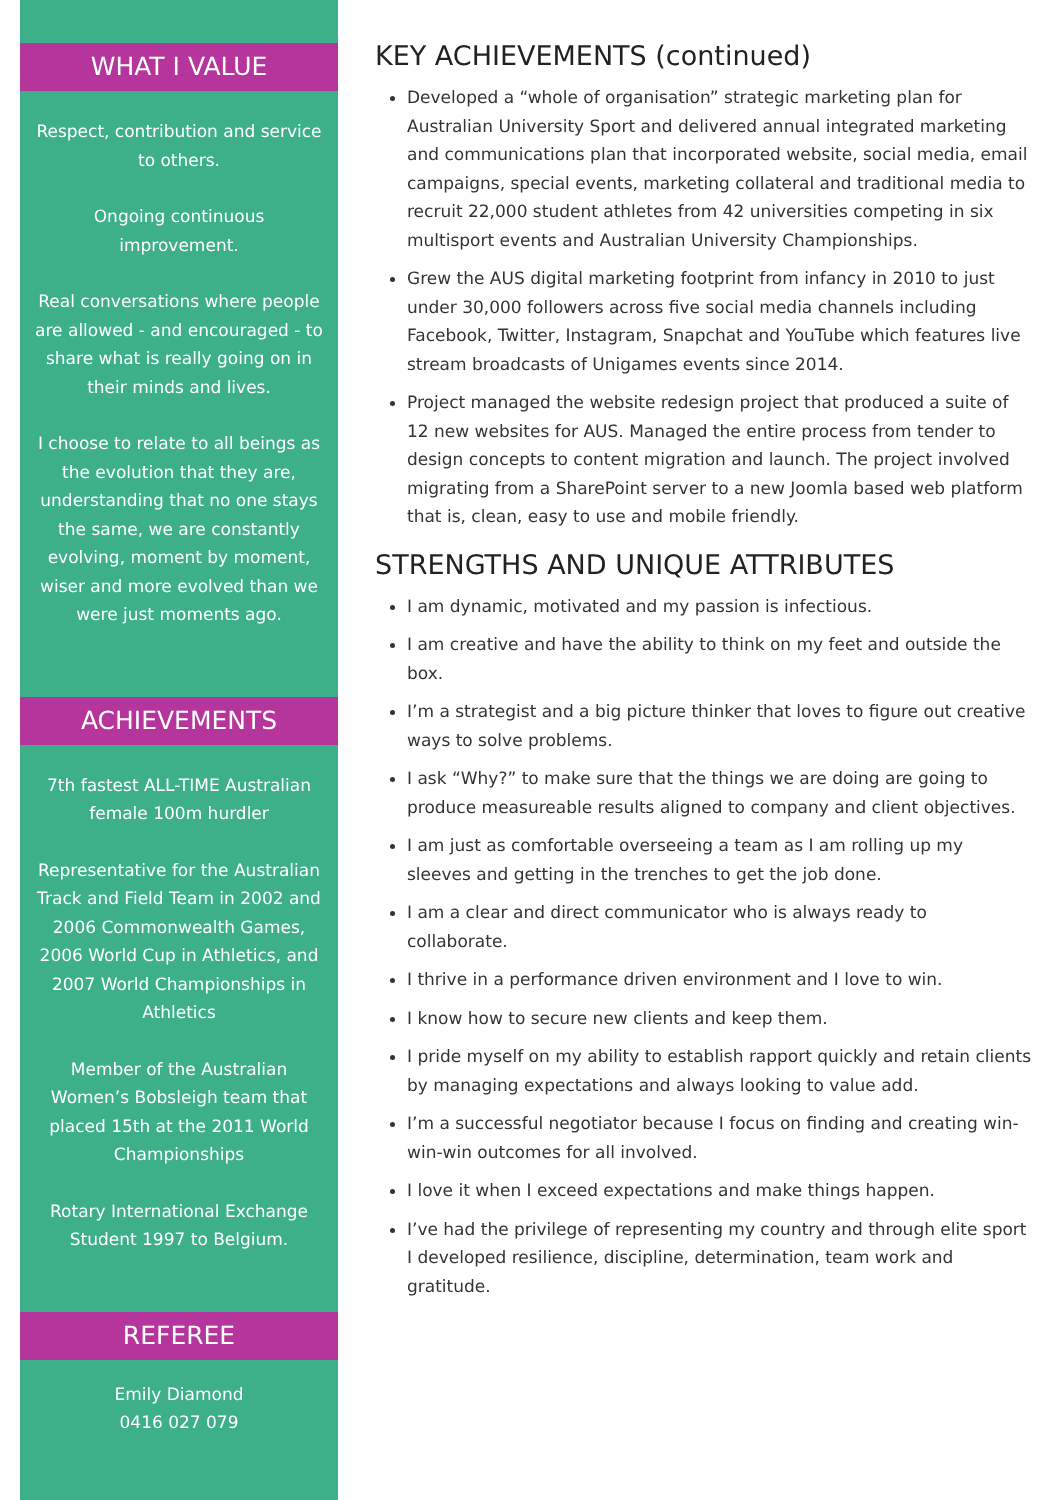WHAT I VALUE
Respect, contribution and service to others.
Ongoing continuous improvement.
Real conversations where people are allowed - and encouraged - to share what is really going on in their minds and lives.
I choose to relate to all beings as the evolution that they are, understanding that no one stays the same, we are constantly evolving, moment by moment, wiser and more evolved than we were just moments ago.
ACHIEVEMENTS
7th fastest ALL-TIME Australian female 100m hurdler
Representative for the Australian Track and Field Team in 2002 and 2006 Commonwealth Games, 2006 World Cup in Athletics, and 2007 World Championships in Athletics
Member of the Australian Women’s Bobsleigh team that placed 15th at the 2011 World Championships
Rotary International Exchange Student 1997 to Belgium.
REFEREE
Emily Diamond
0416 027 079
KEY ACHIEVEMENTS (continued)
Developed a “whole of organisation” strategic marketing plan for Australian University Sport and delivered annual integrated marketing and communications plan that incorporated website, social media, email campaigns, special events, marketing collateral and traditional media to recruit 22,000 student athletes from 42 universities competing in six multisport events and Australian University Championships.
Grew the AUS digital marketing footprint from infancy in 2010 to just under 30,000 followers across five social media channels including Facebook, Twitter, Instagram, Snapchat and YouTube which features live stream broadcasts of Unigames events since 2014.
Project managed the website redesign project that produced a suite of 12 new websites for AUS. Managed the entire process from tender to design concepts to content migration and launch. The project involved migrating from a SharePoint server to a new Joomla based web platform that is, clean, easy to use and mobile friendly.
STRENGTHS AND UNIQUE ATTRIBUTES
I am dynamic, motivated and my passion is infectious.
I am creative and have the ability to think on my feet and outside the box.
I’m a strategist and a big picture thinker that loves to figure out creative ways to solve problems.
I ask “Why?” to make sure that the things we are doing are going to produce measureable results aligned to company and client objectives.
I am just as comfortable overseeing a team as I am rolling up my sleeves and getting in the trenches to get the job done.
I am a clear and direct communicator who is always ready to collaborate.
I thrive in a performance driven environment and I love to win.
I know how to secure new clients and keep them.
I pride myself on my ability to establish rapport quickly and retain clients by managing expectations and always looking to value add.
I’m a successful negotiator because I focus on finding and creating win-win-win outcomes for all involved.
I love it when I exceed expectations and make things happen.
I’ve had the privilege of representing my country and through elite sport I developed resilience, discipline, determination, team work and gratitude.